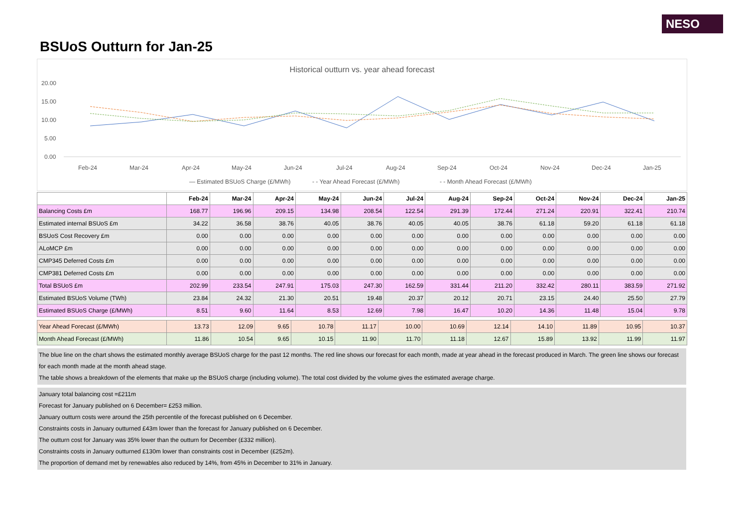NESO
BSUoS Outturn for Jan-25
Historical outturn vs. year ahead forecast
20.00
15.00
10.00
5.00
0.00
Feb-24
Mar-24
Apr-24
May-24
Jun-24
Jul-24
Aug-24
Sep-24
Oct-24
Nov-24
Dec-24
Jan-25
— Estimated BSUoS Charge (£/MWh)
- - Year Ahead Forecast (£/MWh)
- - Month Ahead Forecast (£/MWh)
| | Feb-24 | Mar-24 | Apr-24 | May-24 | Jun-24 | Jul-24 | Aug-24 | Sep-24 | Oct-24 | Nov-24 | Dec-24 | Jan-25 |
| --- | --- | --- | --- | --- | --- | --- | --- | --- | --- | --- | --- | --- |
| Balancing Costs £m | 168.77 | 196.96 | 209.15 | 134.98 | 208.54 | 122.54 | 291.39 | 172.44 | 271.24 | 220.91 | 322.41 | 210.74 |
| Estimated internal BSUoS £m | 34.22 | 36.58 | 38.76 | 40.05 | 38.76 | 40.05 | 40.05 | 38.76 | 61.18 | 59.20 | 61.18 | 61.18 |
| BSUoS Cost Recovery £m | 0.00 | 0.00 | 0.00 | 0.00 | 0.00 | 0.00 | 0.00 | 0.00 | 0.00 | 0.00 | 0.00 | 0.00 |
| ALoMCP £m | 0.00 | 0.00 | 0.00 | 0.00 | 0.00 | 0.00 | 0.00 | 0.00 | 0.00 | 0.00 | 0.00 | 0.00 |
| CMP345 Deferred Costs £m | 0.00 | 0.00 | 0.00 | 0.00 | 0.00 | 0.00 | 0.00 | 0.00 | 0.00 | 0.00 | 0.00 | 0.00 |
| CMP381 Deferred Costs £m | 0.00 | 0.00 | 0.00 | 0.00 | 0.00 | 0.00 | 0.00 | 0.00 | 0.00 | 0.00 | 0.00 | 0.00 |
| Total BSUoS £m | 202.99 | 233.54 | 247.91 | 175.03 | 247.30 | 162.59 | 331.44 | 211.20 | 332.42 | 280.11 | 383.59 | 271.92 |
| Estimated BSUoS Volume (TWh) | 23.84 | 24.32 | 21.30 | 20.51 | 19.48 | 20.37 | 20.12 | 20.71 | 23.15 | 24.40 | 25.50 | 27.79 |
| Estimated BSUoS Charge (£/MWh) | 8.51 | 9.60 | 11.64 | 8.53 | 12.69 | 7.98 | 16.47 | 10.20 | 14.36 | 11.48 | 15.04 | 9.78 |
| Year Ahead Forecast (£/MWh) | 13.73 | 12.09 | 9.65 | 10.78 | 11.17 | 10.00 | 10.69 | 12.14 | 14.10 | 11.89 | 10.95 | 10.37 |
| Month Ahead Forecast (£/MWh) | 11.86 | 10.54 | 9.65 | 10.15 | 11.90 | 11.70 | 11.18 | 12.67 | 15.89 | 13.92 | 11.99 | 11.97 |
The blue line on the chart shows the estimated monthly average BSUoS charge for the past 12 months. The red line shows our forecast for each month, made at year ahead in the forecast produced in March. The green line shows our forecast for each month made at the month ahead stage.
The table shows a breakdown of the elements that make up the BSUoS charge (including volume). The total cost divided by the volume gives the estimated average charge.
January total balancing cost =£211m
Forecast for January published on 6 December= £253 million.
January outturn costs were around the 25th percentile of the forecast published on 6 December.
Constraints costs in January outturned £43m lower than the forecast for January published on 6 December.
The outturn cost for January was 35% lower than the outturn for December (£332 million).
Constraints costs in January outturned £130m lower than constraints cost in December (£252m).
The proportion of demand met by renewables also reduced by 14%, from 45% in December to 31% in January.